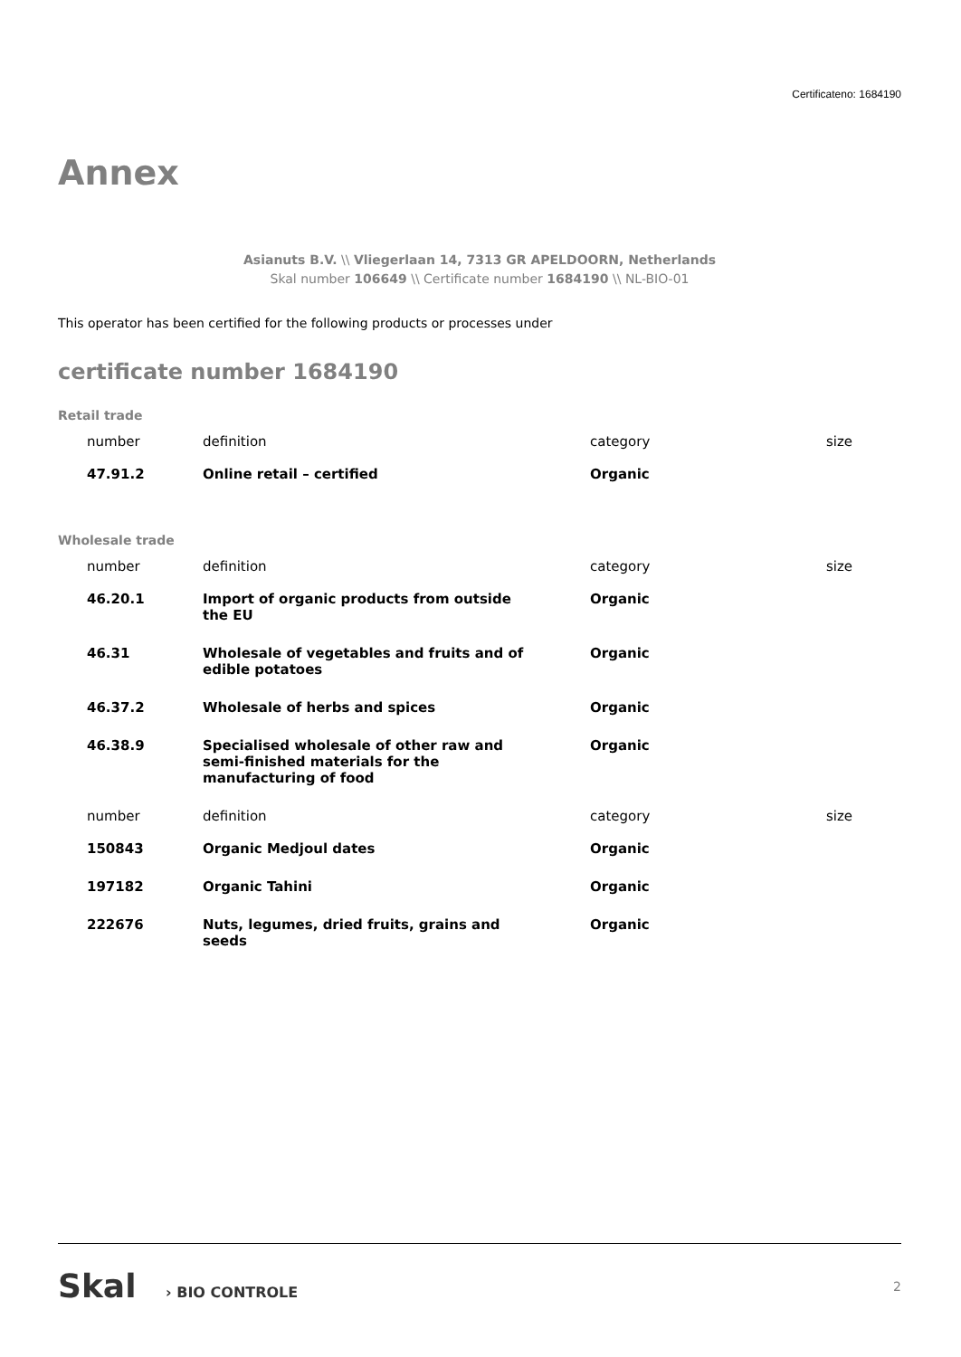Certificateno: 1684190
Annex
Asianuts B.V. \\ Vliegerlaan 14, 7313 GR APELDOORN, Netherlands
Skal number 106649 \\ Certificate number 1684190 \\ NL-BIO-01
This operator has been certified for the following products or processes under
certificate number 1684190
Retail trade
| number | definition | category | size |
| --- | --- | --- | --- |
| 47.91.2 | Online retail – certified | Organic | |
Wholesale trade
| number | definition | category | size |
| --- | --- | --- | --- |
| 46.20.1 | Import of organic products from outside the EU | Organic | |
| 46.31 | Wholesale of vegetables and fruits and of edible potatoes | Organic | |
| 46.37.2 | Wholesale of herbs and spices | Organic | |
| 46.38.9 | Specialised wholesale of other raw and semi-finished materials for the manufacturing of food | Organic | |
| number | definition | category | size |
| 150843 | Organic Medjoul dates | Organic | |
| 197182 | Organic Tahini | Organic | |
| 222676 | Nuts, legumes, dried fruits, grains and seeds | Organic | |
Skal › BIO CONTROLE 2